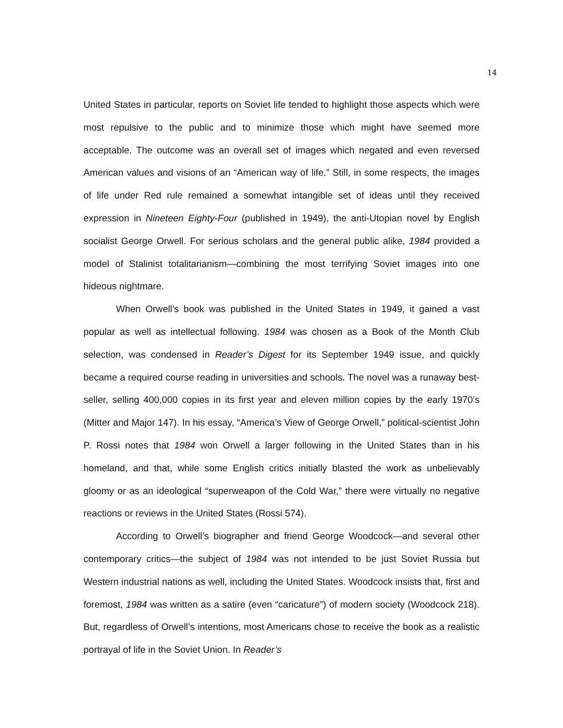14
United States in particular, reports on Soviet life tended to highlight those aspects which were most repulsive to the public and to minimize those which might have seemed more acceptable. The outcome was an overall set of images which negated and even reversed American values and visions of an “American way of life.” Still, in some respects, the images of life under Red rule remained a somewhat intangible set of ideas until they received expression in Nineteen Eighty-Four (published in 1949), the anti-Utopian novel by English socialist George Orwell. For serious scholars and the general public alike, 1984 provided a model of Stalinist totalitarianism—combining the most terrifying Soviet images into one hideous nightmare.
When Orwell’s book was published in the United States in 1949, it gained a vast popular as well as intellectual following. 1984 was chosen as a Book of the Month Club selection, was condensed in Reader’s Digest for its September 1949 issue, and quickly became a required course reading in universities and schools. The novel was a runaway best-seller, selling 400,000 copies in its first year and eleven million copies by the early 1970’s (Mitter and Major 147). In his essay, “America’s View of George Orwell,” political-scientist John P. Rossi notes that 1984 won Orwell a larger following in the United States than in his homeland, and that, while some English critics initially blasted the work as unbelievably gloomy or as an ideological “superweapon of the Cold War,” there were virtually no negative reactions or reviews in the United States (Rossi 574).
According to Orwell’s biographer and friend George Woodcock—and several other contemporary critics—the subject of 1984 was not intended to be just Soviet Russia but Western industrial nations as well, including the United States. Woodcock insists that, first and foremost, 1984 was written as a satire (even “caricature”) of modern society (Woodcock 218). But, regardless of Orwell’s intentions, most Americans chose to receive the book as a realistic portrayal of life in the Soviet Union. In Reader’s